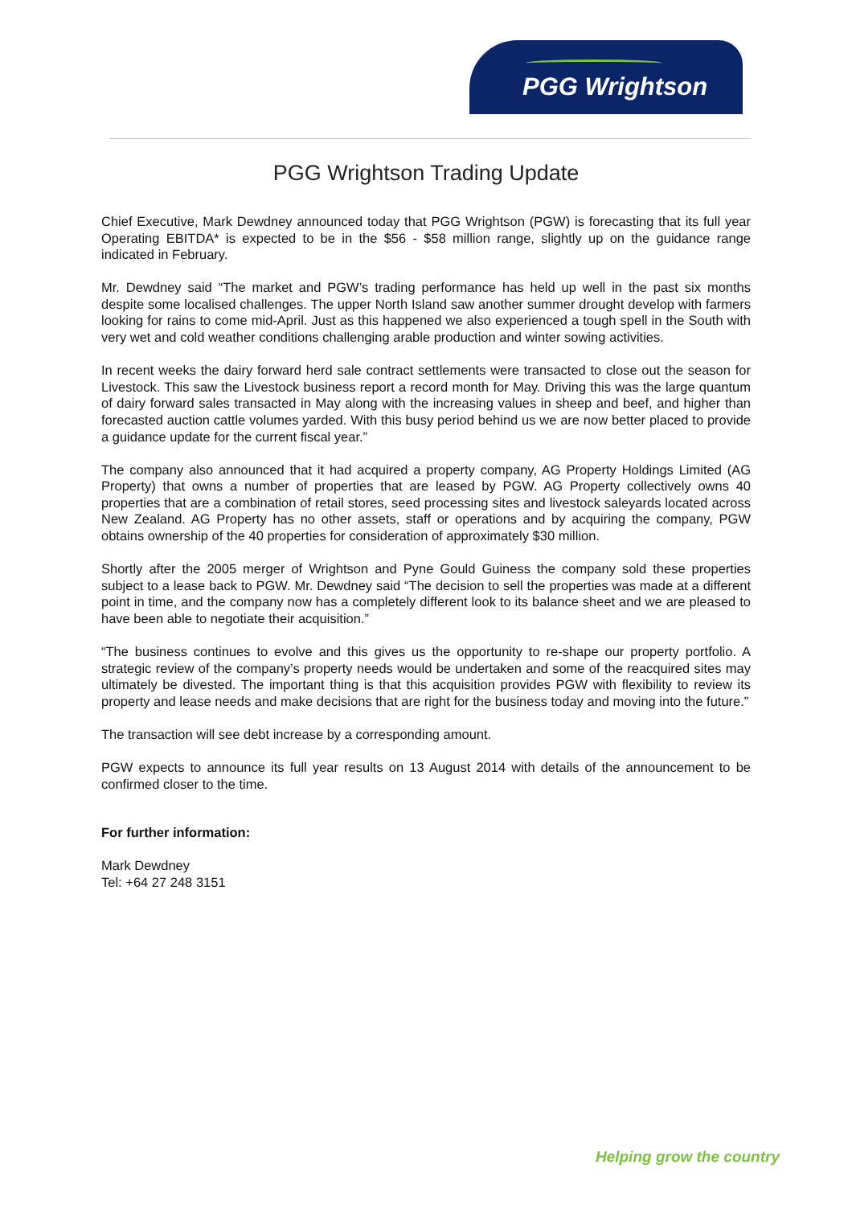PGG Wrightson
PGG Wrightson Trading Update
Chief Executive, Mark Dewdney announced today that PGG Wrightson (PGW) is forecasting that its full year Operating EBITDA* is expected to be in the $56 - $58 million range, slightly up on the guidance range indicated in February.
Mr. Dewdney said “The market and PGW’s trading performance has held up well in the past six months despite some localised challenges. The upper North Island saw another summer drought develop with farmers looking for rains to come mid-April. Just as this happened we also experienced a tough spell in the South with very wet and cold weather conditions challenging arable production and winter sowing activities.
In recent weeks the dairy forward herd sale contract settlements were transacted to close out the season for Livestock. This saw the Livestock business report a record month for May. Driving this was the large quantum of dairy forward sales transacted in May along with the increasing values in sheep and beef, and higher than forecasted auction cattle volumes yarded. With this busy period behind us we are now better placed to provide a guidance update for the current fiscal year.”
The company also announced that it had acquired a property company, AG Property Holdings Limited (AG Property) that owns a number of properties that are leased by PGW. AG Property collectively owns 40 properties that are a combination of retail stores, seed processing sites and livestock saleyards located across New Zealand. AG Property has no other assets, staff or operations and by acquiring the company, PGW obtains ownership of the 40 properties for consideration of approximately $30 million.
Shortly after the 2005 merger of Wrightson and Pyne Gould Guiness the company sold these properties subject to a lease back to PGW. Mr. Dewdney said “The decision to sell the properties was made at a different point in time, and the company now has a completely different look to its balance sheet and we are pleased to have been able to negotiate their acquisition.”
“The business continues to evolve and this gives us the opportunity to re-shape our property portfolio. A strategic review of the company’s property needs would be undertaken and some of the reacquired sites may ultimately be divested. The important thing is that this acquisition provides PGW with flexibility to review its property and lease needs and make decisions that are right for the business today and moving into the future.”
The transaction will see debt increase by a corresponding amount.
PGW expects to announce its full year results on 13 August 2014 with details of the announcement to be confirmed closer to the time.
For further information:
Mark Dewdney
Tel: +64 27 248 3151
Helping grow the country